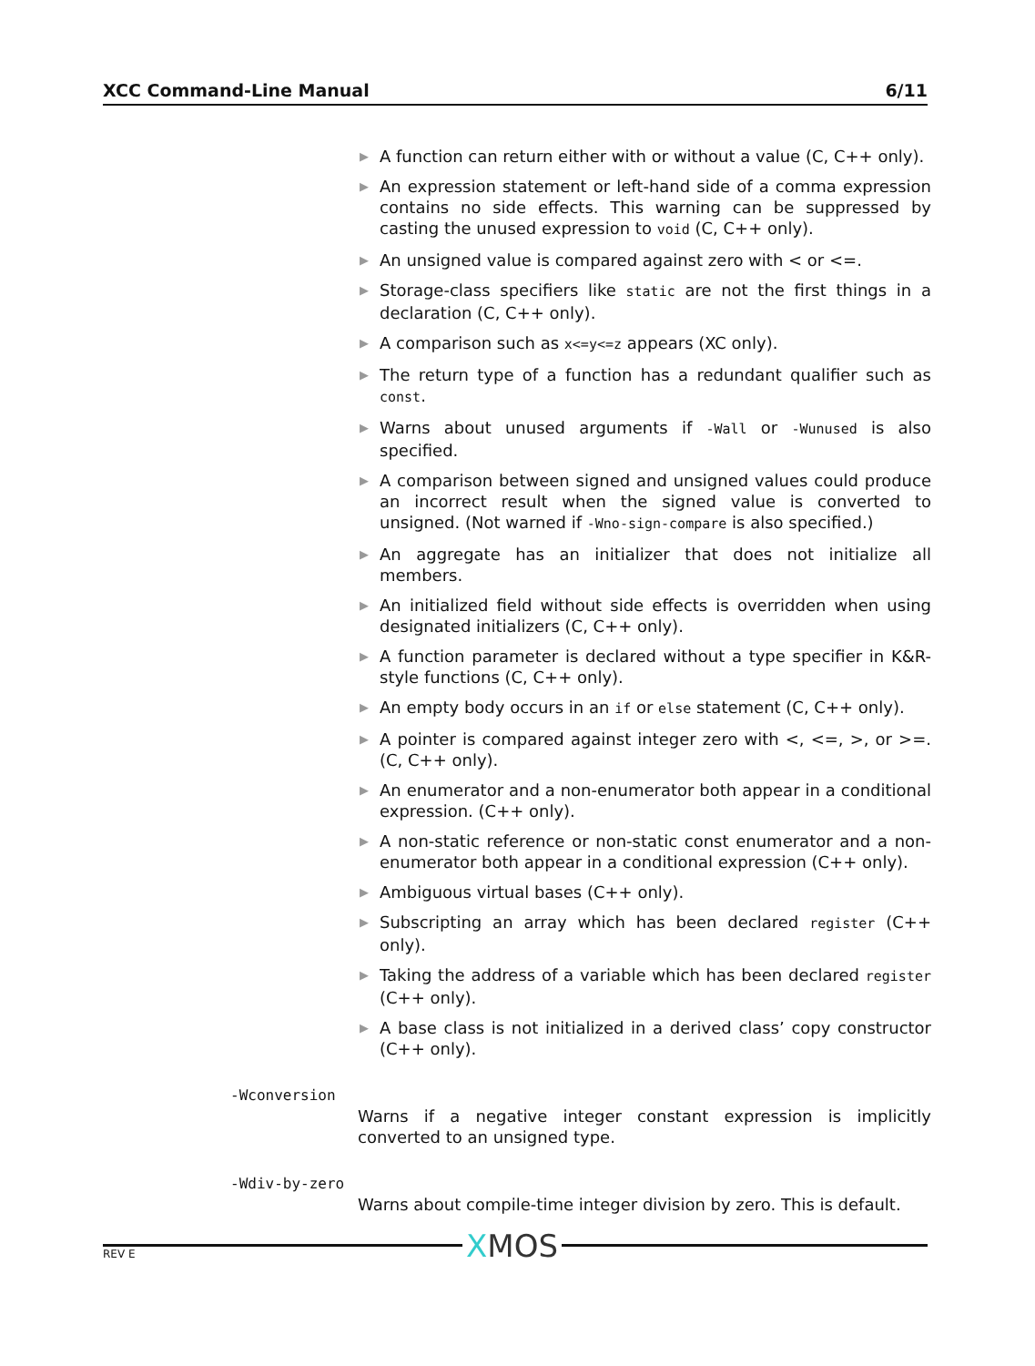XCC Command-Line Manual 6/11
▶ A function can return either with or without a value (C, C++ only).
▶ An expression statement or left-hand side of a comma expression contains no side effects. This warning can be suppressed by casting the unused expression to void (C, C++ only).
▶ An unsigned value is compared against zero with < or <=.
▶ Storage-class specifiers like static are not the first things in a declaration (C, C++ only).
▶ A comparison such as x<=y<=z appears (XC only).
▶ The return type of a function has a redundant qualifier such as const.
▶ Warns about unused arguments if -Wall or -Wunused is also specified.
▶ A comparison between signed and unsigned values could produce an incorrect result when the signed value is converted to unsigned. (Not warned if -Wno-sign-compare is also specified.)
▶ An aggregate has an initializer that does not initialize all members.
▶ An initialized field without side effects is overridden when using designated initializers (C, C++ only).
▶ A function parameter is declared without a type specifier in K&R-style functions (C, C++ only).
▶ An empty body occurs in an if or else statement (C, C++ only).
▶ A pointer is compared against integer zero with <, <=, >, or >=. (C, C++ only).
▶ An enumerator and a non-enumerator both appear in a conditional expression. (C++ only).
▶ A non-static reference or non-static const enumerator and a non-enumerator both appear in a conditional expression (C++ only).
▶ Ambiguous virtual bases (C++ only).
▶ Subscripting an array which has been declared register (C++ only).
▶ Taking the address of a variable which has been declared register (C++ only).
▶ A base class is not initialized in a derived class’ copy constructor (C++ only).
-Wconversion
Warns if a negative integer constant expression is implicitly converted to an unsigned type.
-Wdiv-by-zero
Warns about compile-time integer division by zero. This is default.
XMOS REV E